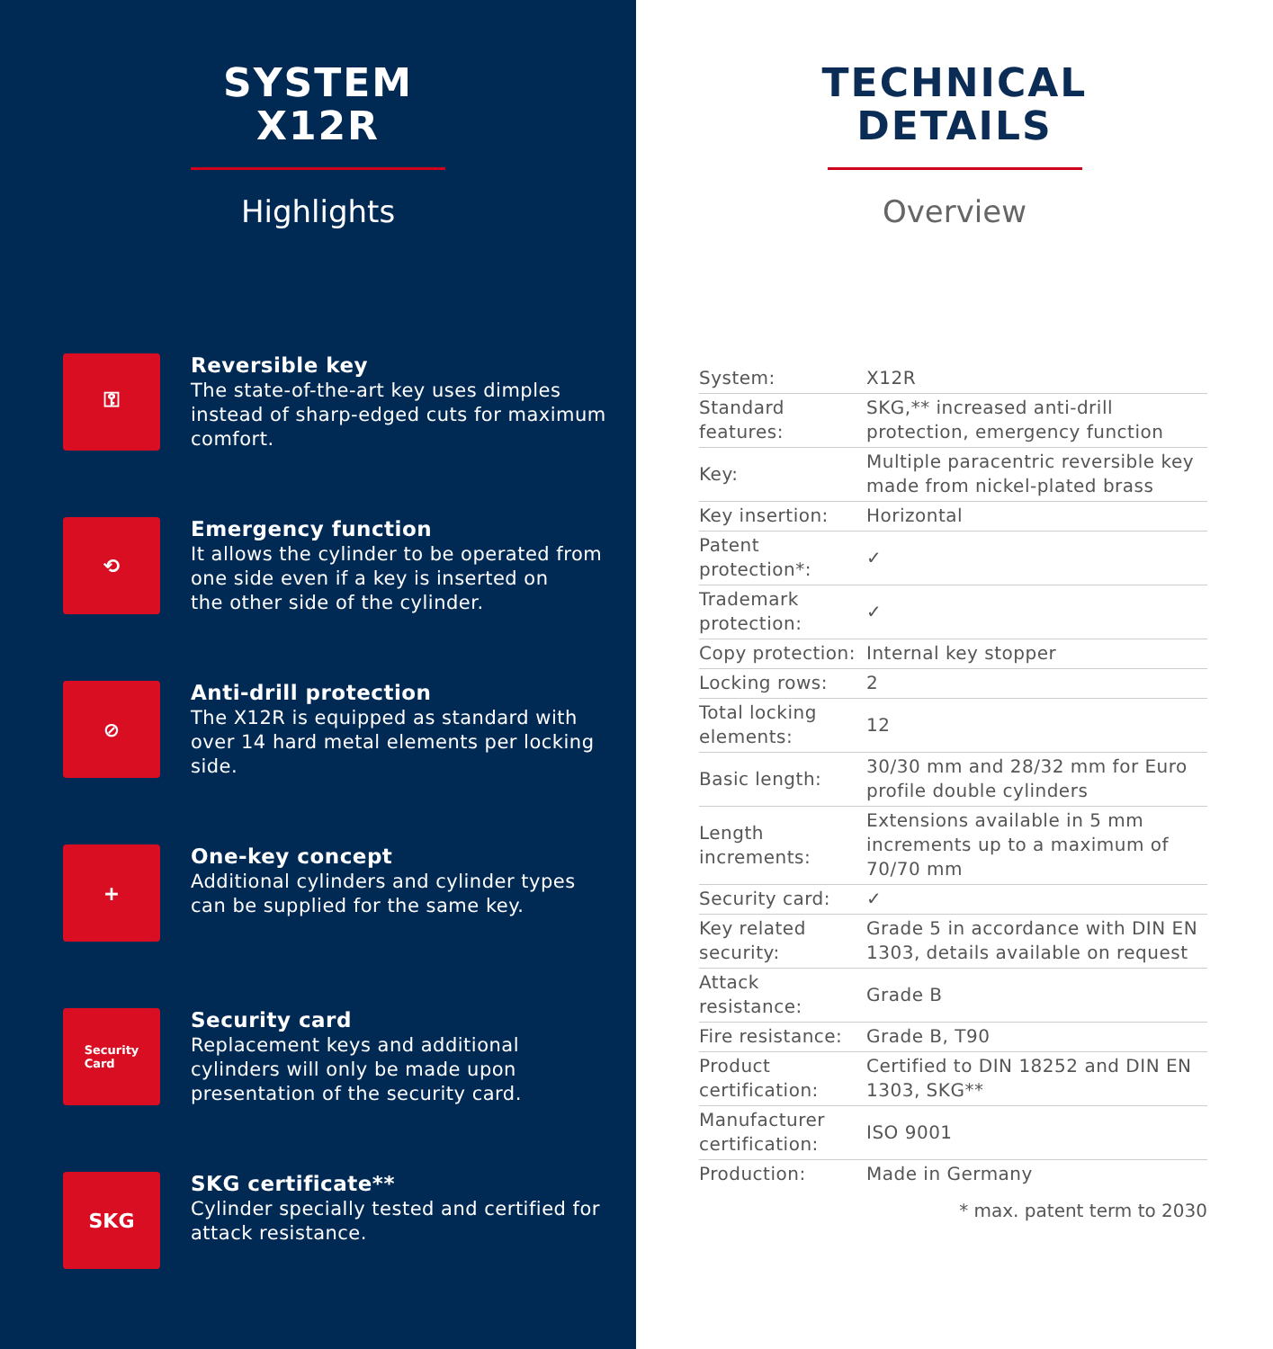SYSTEM
X12R
Highlights
⚿
Reversible key
The state-of-the-art key uses dimples
instead of sharp-edged cuts for maximum
comfort.
⟲
Emergency function
It allows the cylinder to be operated from
one side even if a key is inserted on
the other side of the cylinder.
⊘
Anti-drill protection
The X12R is equipped as standard with
over 14 hard metal elements per locking
side.
+
One-key concept
Additional cylinders and cylinder types
can be supplied for the same key.
Security
Card
Security card
Replacement keys and additional
cylinders will only be made upon
presentation of the security card.
SKG
SKG certificate**
Cylinder specially tested and certified for
attack resistance.
TECHNICAL
DETAILS
Overview
| System: | X12R |
| Standard features: | SKG,** increased anti-drill protection, emergency function |
| Key: | Multiple paracentric reversible key made from nickel-plated brass |
| Key insertion: | Horizontal |
| Patent protection*: | ✓ |
| Trademark protection: | ✓ |
| Copy protection: | Internal key stopper |
| Locking rows: | 2 |
| Total locking elements: | 12 |
| Basic length: | 30/30 mm and 28/32 mm for Euro profile double cylinders |
| Length increments: | Extensions available in 5 mm increments up to a maximum of 70/70 mm |
| Security card: | ✓ |
| Key related security: | Grade 5 in accordance with DIN EN 1303, details available on request |
| Attack resistance: | Grade B |
| Fire resistance: | Grade B, T90 |
| Product certification: | Certified to DIN 18252 and DIN EN 1303, SKG** |
| Manufacturer certification: | ISO 9001 |
| Production: | Made in Germany |
* max. patent term to 2030